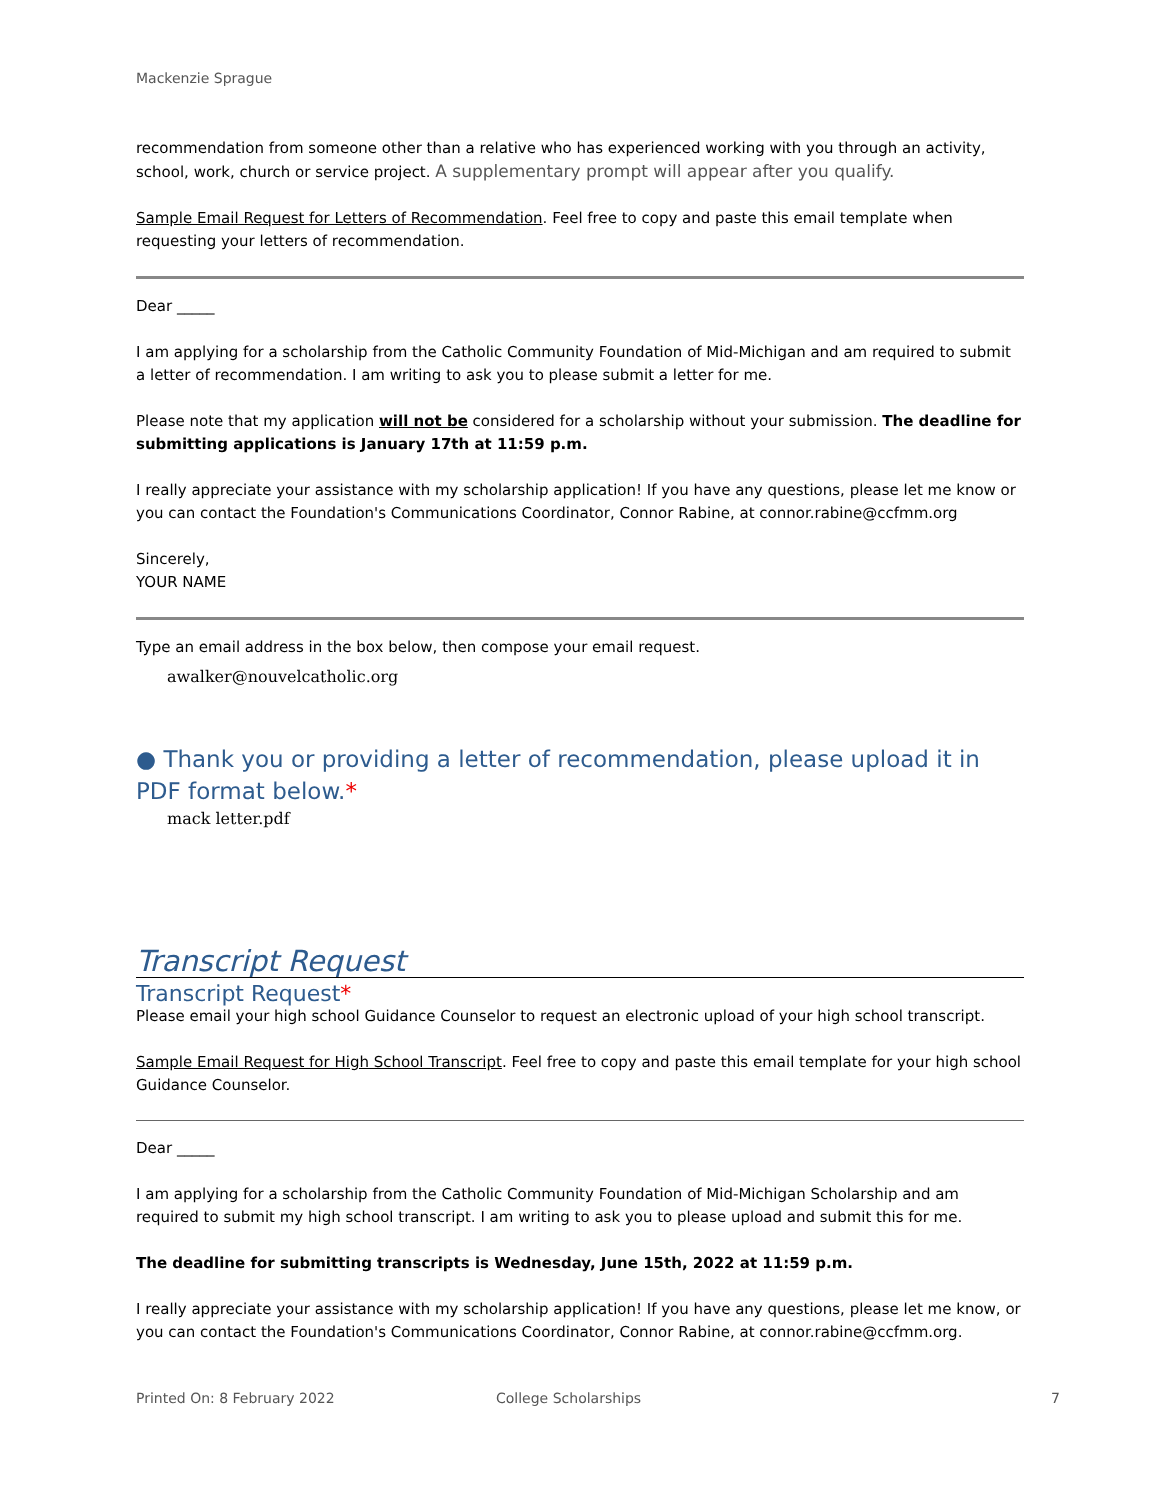Mackenzie Sprague
recommendation from someone other than a relative who has experienced working with you through an activity, school, work, church or service project. A supplementary prompt will appear after you qualify.
Sample Email Request for Letters of Recommendation. Feel free to copy and paste this email template when requesting your letters of recommendation.
Dear _____
I am applying for a scholarship from the Catholic Community Foundation of Mid-Michigan and am required to submit a letter of recommendation. I am writing to ask you to please submit a letter for me.
Please note that my application will not be considered for a scholarship without your submission. The deadline for submitting applications is January 17th at 11:59 p.m.
I really appreciate your assistance with my scholarship application! If you have any questions, please let me know or you can contact the Foundation's Communications Coordinator, Connor Rabine, at connor.rabine@ccfmm.org
Sincerely,
YOUR NAME
Type an email address in the box below, then compose your email request.
awalker@nouvelcatholic.org
● Thank you or providing a letter of recommendation, please upload it in PDF format below.*
mack letter.pdf
Transcript Request
Transcript Request*
Please email your high school Guidance Counselor to request an electronic upload of your high school transcript.
Sample Email Request for High School Transcript. Feel free to copy and paste this email template for your high school Guidance Counselor.
Dear _____
I am applying for a scholarship from the Catholic Community Foundation of Mid-Michigan Scholarship and am required to submit my high school transcript. I am writing to ask you to please upload and submit this for me.
The deadline for submitting transcripts is Wednesday, June 15th, 2022 at 11:59 p.m.
I really appreciate your assistance with my scholarship application! If you have any questions, please let me know, or you can contact the Foundation's Communications Coordinator, Connor Rabine, at connor.rabine@ccfmm.org.
Printed On: 8 February 2022 College Scholarships 7